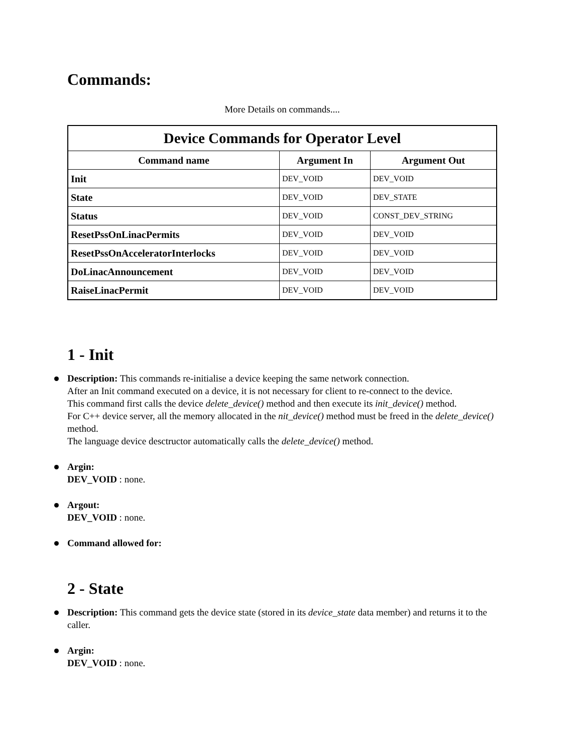Commands:
More Details on commands....
| Device Commands for Operator Level | | |
| Command name | Argument In | Argument Out |
| Init | DEV_VOID | DEV_VOID |
| State | DEV_VOID | DEV_STATE |
| Status | DEV_VOID | CONST_DEV_STRING |
| ResetPssOnLinacPermits | DEV_VOID | DEV_VOID |
| ResetPssOnAcceleratorInterlocks | DEV_VOID | DEV_VOID |
| DoLinacAnnouncement | DEV_VOID | DEV_VOID |
| RaiseLinacPermit | DEV_VOID | DEV_VOID |
1 - Init
Description: This commands re-initialise a device keeping the same network connection.
After an Init command executed on a device, it is not necessary for client to re-connect to the device.
This command first calls the device delete_device() method and then execute its init_device() method.
For C++ device server, all the memory allocated in the nit_device() method must be freed in the delete_device() method.
The language device desctructor automatically calls the delete_device() method.
Argin:
DEV_VOID : none.
Argout:
DEV_VOID : none.
Command allowed for:
2 - State
Description: This command gets the device state (stored in its device_state data member) and returns it to the caller.
Argin:
DEV_VOID : none.